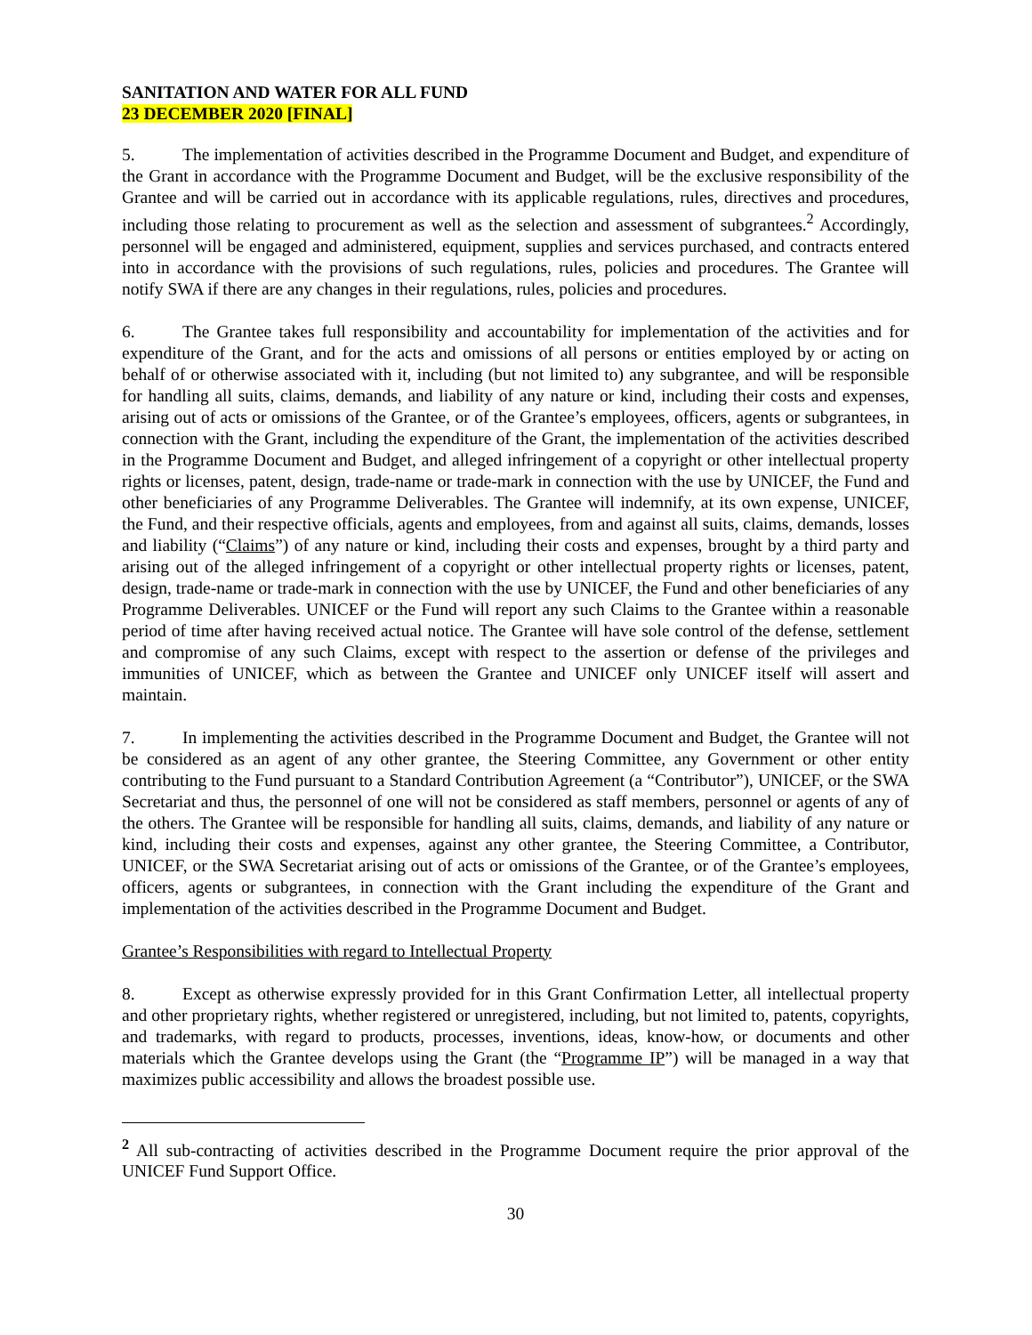SANITATION AND WATER FOR ALL FUND
23 DECEMBER 2020 [FINAL]
5. The implementation of activities described in the Programme Document and Budget, and expenditure of the Grant in accordance with the Programme Document and Budget, will be the exclusive responsibility of the Grantee and will be carried out in accordance with its applicable regulations, rules, directives and procedures, including those relating to procurement as well as the selection and assessment of subgrantees.<sup>2</sup> Accordingly, personnel will be engaged and administered, equipment, supplies and services purchased, and contracts entered into in accordance with the provisions of such regulations, rules, policies and procedures. The Grantee will notify SWA if there are any changes in their regulations, rules, policies and procedures.
6. The Grantee takes full responsibility and accountability for implementation of the activities and for expenditure of the Grant, and for the acts and omissions of all persons or entities employed by or acting on behalf of or otherwise associated with it, including (but not limited to) any subgrantee, and will be responsible for handling all suits, claims, demands, and liability of any nature or kind, including their costs and expenses, arising out of acts or omissions of the Grantee, or of the Grantee’s employees, officers, agents or subgrantees, in connection with the Grant, including the expenditure of the Grant, the implementation of the activities described in the Programme Document and Budget, and alleged infringement of a copyright or other intellectual property rights or licenses, patent, design, trade-name or trade-mark in connection with the use by UNICEF, the Fund and other beneficiaries of any Programme Deliverables. The Grantee will indemnify, at its own expense, UNICEF, the Fund, and their respective officials, agents and employees, from and against all suits, claims, demands, losses and liability (“Claims”) of any nature or kind, including their costs and expenses, brought by a third party and arising out of the alleged infringement of a copyright or other intellectual property rights or licenses, patent, design, trade-name or trade-mark in connection with the use by UNICEF, the Fund and other beneficiaries of any Programme Deliverables. UNICEF or the Fund will report any such Claims to the Grantee within a reasonable period of time after having received actual notice. The Grantee will have sole control of the defense, settlement and compromise of any such Claims, except with respect to the assertion or defense of the privileges and immunities of UNICEF, which as between the Grantee and UNICEF only UNICEF itself will assert and maintain.
7. In implementing the activities described in the Programme Document and Budget, the Grantee will not be considered as an agent of any other grantee, the Steering Committee, any Government or other entity contributing to the Fund pursuant to a Standard Contribution Agreement (a “Contributor”), UNICEF, or the SWA Secretariat and thus, the personnel of one will not be considered as staff members, personnel or agents of any of the others. The Grantee will be responsible for handling all suits, claims, demands, and liability of any nature or kind, including their costs and expenses, against any other grantee, the Steering Committee, a Contributor, UNICEF, or the SWA Secretariat arising out of acts or omissions of the Grantee, or of the Grantee’s employees, officers, agents or subgrantees, in connection with the Grant including the expenditure of the Grant and implementation of the activities described in the Programme Document and Budget.
Grantee’s Responsibilities with regard to Intellectual Property
8. Except as otherwise expressly provided for in this Grant Confirmation Letter, all intellectual property and other proprietary rights, whether registered or unregistered, including, but not limited to, patents, copyrights, and trademarks, with regard to products, processes, inventions, ideas, know-how, or documents and other materials which the Grantee develops using the Grant (the “Programme IP”) will be managed in a way that maximizes public accessibility and allows the broadest possible use.
<sup>2</sup> All sub-contracting of activities described in the Programme Document require the prior approval of the UNICEF Fund Support Office.
30